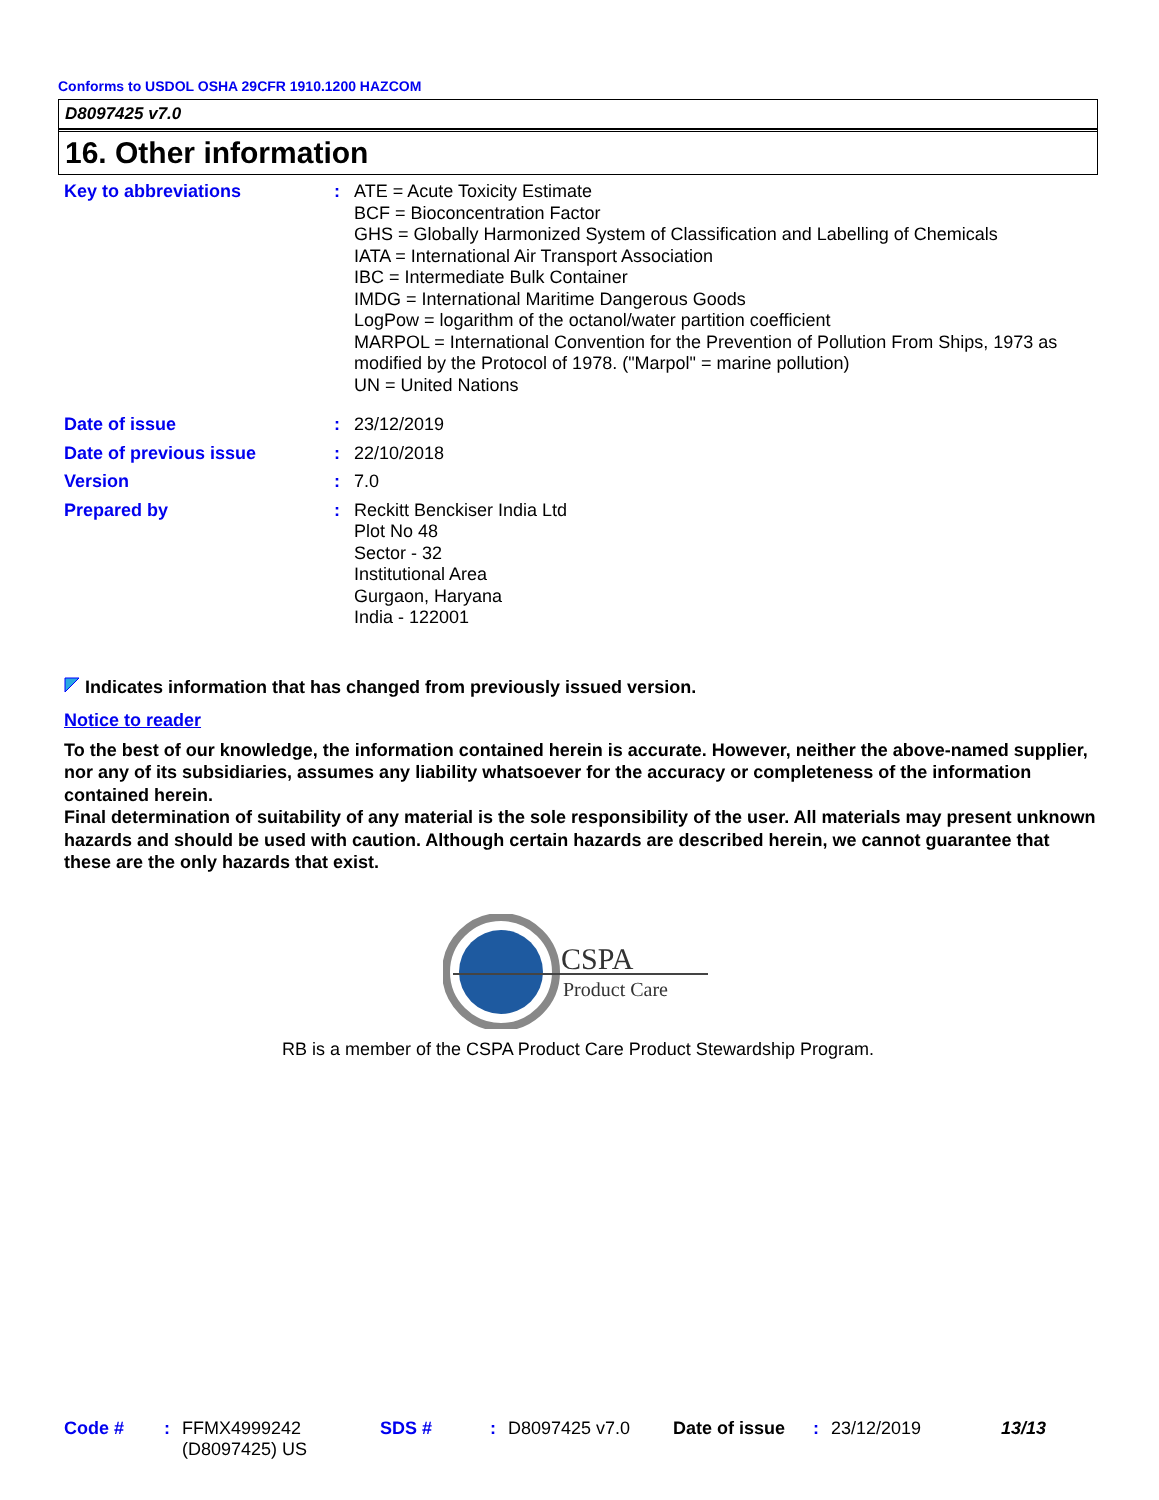Conforms to USDOL OSHA 29CFR 1910.1200 HAZCOM
D8097425 v7.0
16. Other information
Key to abbreviations : ATE = Acute Toxicity Estimate
BCF = Bioconcentration Factor
GHS = Globally Harmonized System of Classification and Labelling of Chemicals
IATA = International Air Transport Association
IBC = Intermediate Bulk Container
IMDG = International Maritime Dangerous Goods
LogPow = logarithm of the octanol/water partition coefficient
MARPOL = International Convention for the Prevention of Pollution From Ships, 1973 as modified by the Protocol of 1978. ("Marpol" = marine pollution)
UN = United Nations
Date of issue : 23/12/2019
Date of previous issue : 22/10/2018
Version : 7.0
Prepared by : Reckitt Benckiser India Ltd
Plot No 48
Sector - 32
Institutional Area
Gurgaon, Haryana
India - 122001
Indicates information that has changed from previously issued version.
Notice to reader
To the best of our knowledge, the information contained herein is accurate. However, neither the above-named supplier, nor any of its subsidiaries, assumes any liability whatsoever for the accuracy or completeness of the information contained herein.
Final determination of suitability of any material is the sole responsibility of the user. All materials may present unknown hazards and should be used with caution. Although certain hazards are described herein, we cannot guarantee that these are the only hazards that exist.
CSPA
Product Care
RB is a member of the CSPA Product Care Product Stewardship Program.
Code # : FFMX4999242 (D8097425) US
SDS # : D8097425 v7.0 Date of issue
: 23/12/2019 13/13